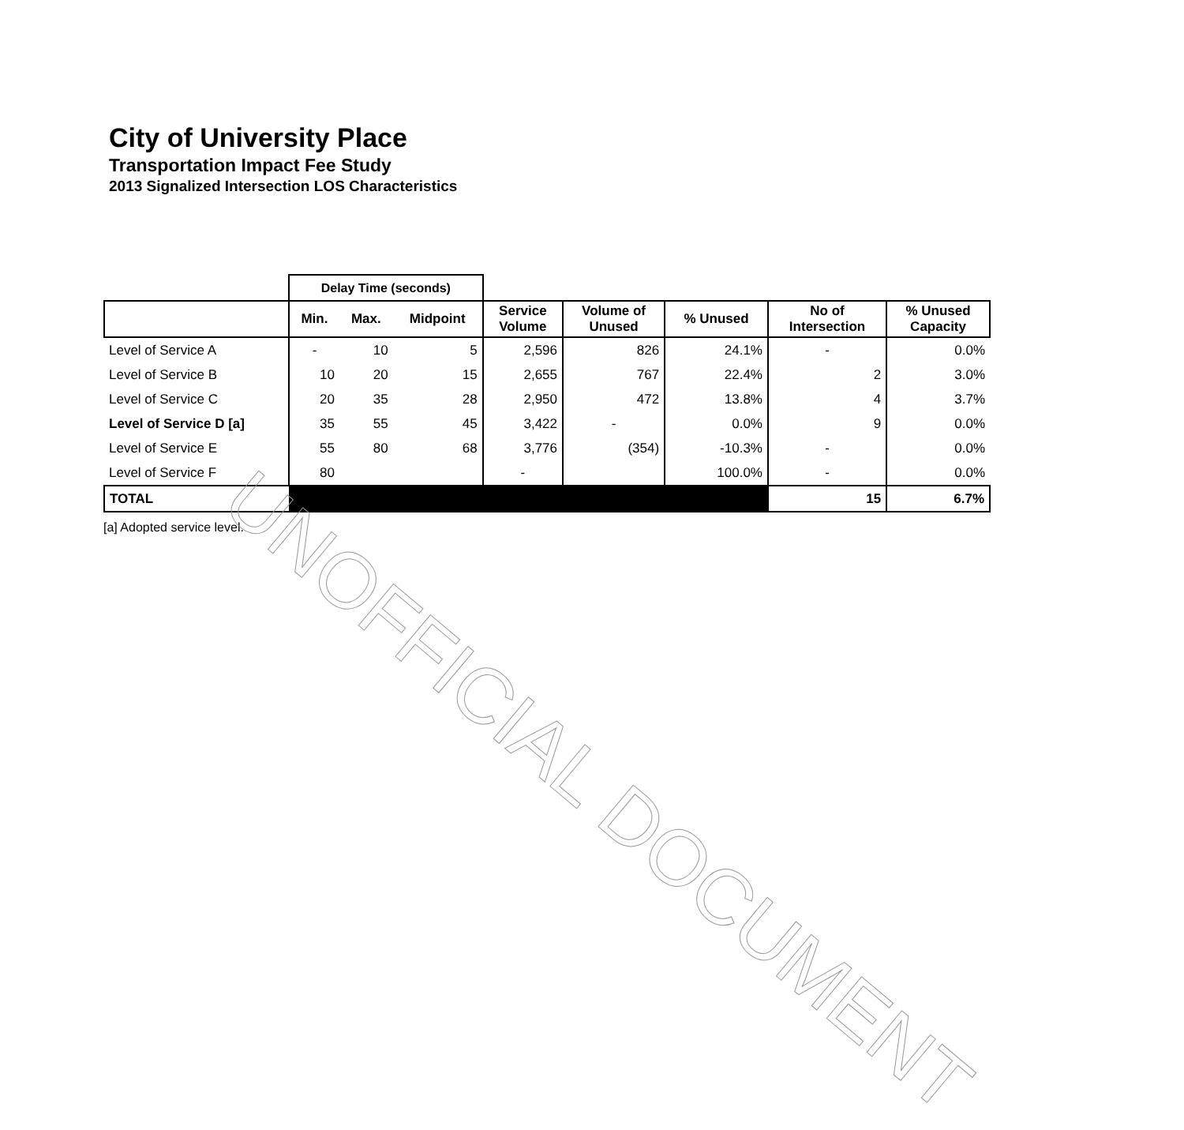City of University Place
Transportation Impact Fee Study
2013 Signalized Intersection LOS Characteristics
| | Delay Time (seconds) | | | | | | | |
| --- | --- | --- | --- | --- | --- | --- | --- | --- |
| | Min. | Max. | Midpoint | Service Volume | Volume of Unused | % Unused | No of Intersection | % Unused Capacity |
| Level of Service A | - | 10 | 5 | 2,596 | 826 | 24.1% | - | 0.0% |
| Level of Service B | 10 | 20 | 15 | 2,655 | 767 | 22.4% | 2 | 3.0% |
| Level of Service C | 20 | 35 | 28 | 2,950 | 472 | 13.8% | 4 | 3.7% |
| Level of Service D [a] | 35 | 55 | 45 | 3,422 | - | 0.0% | 9 | 0.0% |
| Level of Service E | 55 | 80 | 68 | 3,776 | (354) | -10.3% | - | 0.0% |
| Level of Service F | 80 | | | - | | 100.0% | - | 0.0% |
| TOTAL | | | | | | | 15 | 6.7% |
[a] Adopted service level.
UNOFFICIAL DOCUMENT